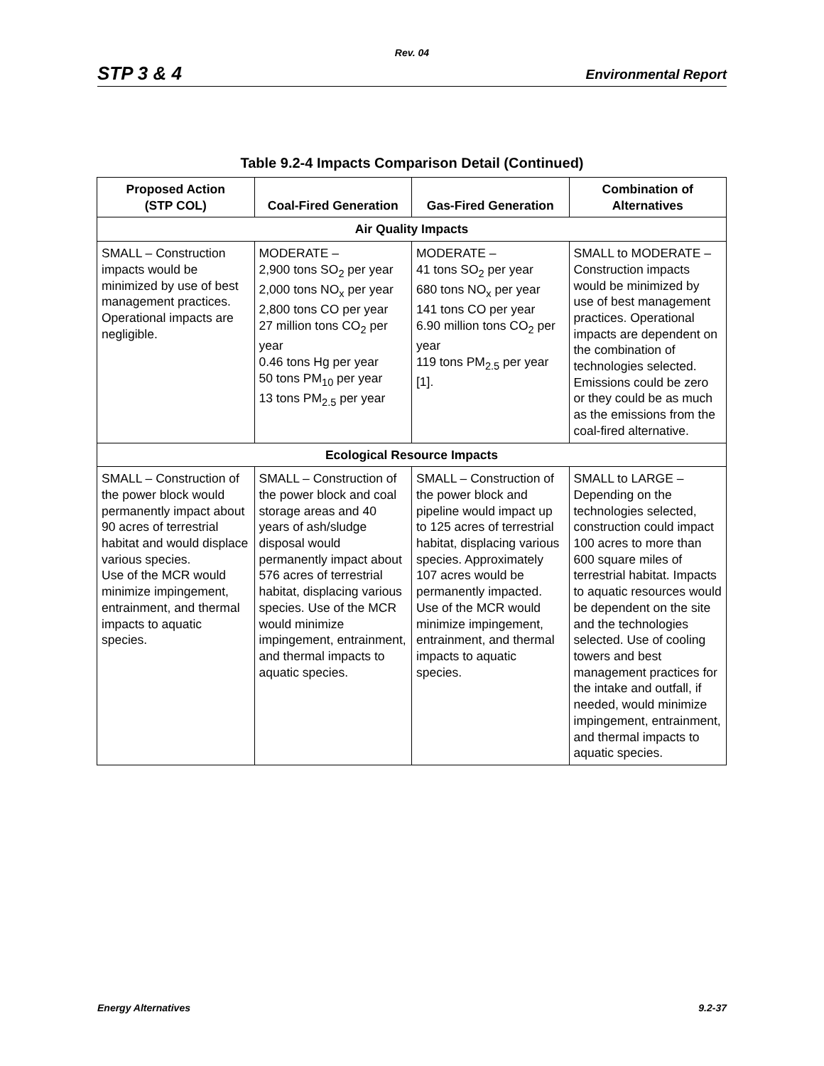Rev. 04
STP 3 & 4 Environmental Report
Table 9.2-4 Impacts Comparison Detail (Continued)
| Proposed Action (STP COL) | Coal-Fired Generation | Gas-Fired Generation | Combination of Alternatives |
| --- | --- | --- | --- |
| Air Quality Impacts | | | |
| SMALL – Construction impacts would be minimized by use of best management practices. Operational impacts are negligible. | MODERATE – 2,900 tons SO<sub>2</sub> per year 2,000 tons NO<sub>x</sub> per year 2,800 tons CO per year 27 million tons CO<sub>2</sub> per year 0.46 tons Hg per year 50 tons PM<sub>10</sub> per year 13 tons PM<sub>2.5</sub> per year | MODERATE – 41 tons SO<sub>2</sub> per year 680 tons NO<sub>x</sub> per year 141 tons CO per year 6.90 million tons CO<sub>2</sub> per year 119 tons PM<sub>2.5</sub> per year [1]. | SMALL to MODERATE – Construction impacts would be minimized by use of best management practices. Operational impacts are dependent on the combination of technologies selected. Emissions could be zero or they could be as much as the emissions from the coal-fired alternative. |
| Ecological Resource Impacts | | | |
| SMALL – Construction of the power block would permanently impact about 90 acres of terrestrial habitat and would displace various species. Use of the MCR would minimize impingement, entrainment, and thermal impacts to aquatic species. | SMALL – Construction of the power block and coal storage areas and 40 years of ash/sludge disposal would permanently impact about 576 acres of terrestrial habitat, displacing various species. Use of the MCR would minimize impingement, entrainment, and thermal impacts to aquatic species. | SMALL – Construction of the power block and pipeline would impact up to 125 acres of terrestrial habitat, displacing various species. Approximately 107 acres would be permanently impacted. Use of the MCR would minimize impingement, entrainment, and thermal impacts to aquatic species. | SMALL to LARGE – Depending on the technologies selected, construction could impact 100 acres to more than 600 square miles of terrestrial habitat. Impacts to aquatic resources would be dependent on the site and the technologies selected. Use of cooling towers and best management practices for the intake and outfall, if needed, would minimize impingement, entrainment, and thermal impacts to aquatic species. |
Energy Alternatives 9.2-37